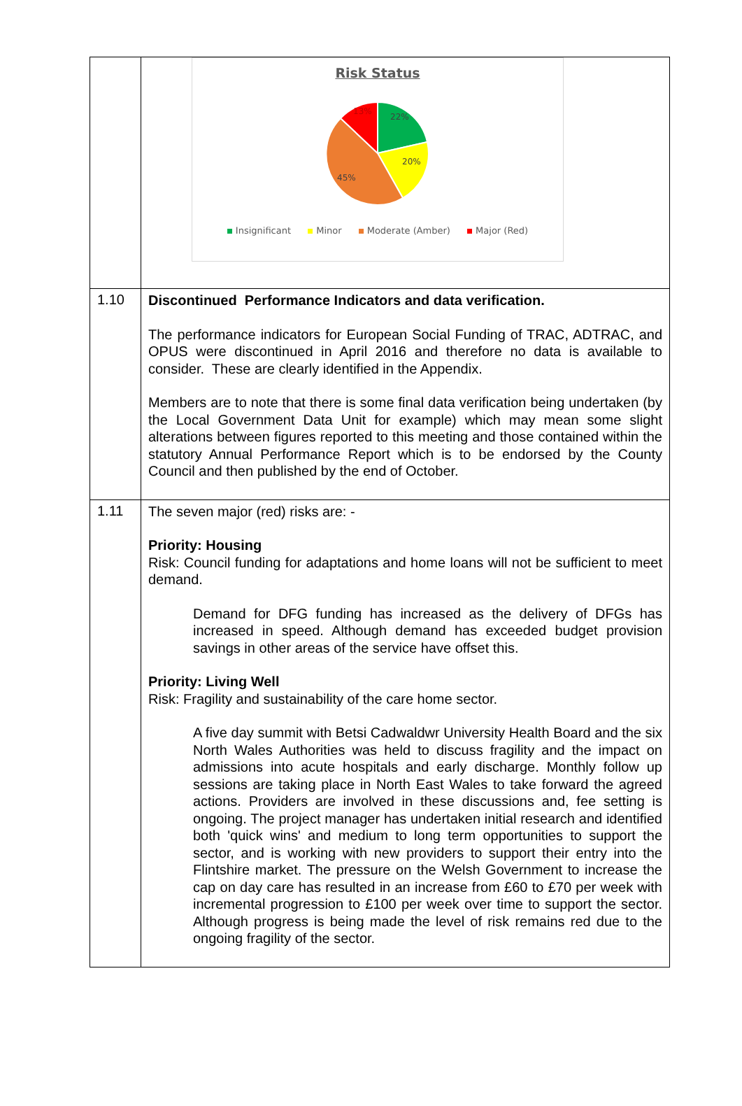| | Risk Status 22% 20% 45% 13% Insignificant Minor Moderate (Amber) Major (Red) |
| 1.10 | Discontinued Performance Indicators and data verification. The performance indicators for European Social Funding of TRAC, ADTRAC, and OPUS were discontinued in April 2016 and therefore no data is available to consider. These are clearly identified in the Appendix. Members are to note that there is some final data verification being undertaken (by the Local Government Data Unit for example) which may mean some slight alterations between figures reported to this meeting and those contained within the statutory Annual Performance Report which is to be endorsed by the County Council and then published by the end of October. |
| 1.11 | The seven major (red) risks are: - Priority: Housing Risk: Council funding for adaptations and home loans will not be sufficient to meet demand. Demand for DFG funding has increased as the delivery of DFGs has increased in speed. Although demand has exceeded budget provision savings in other areas of the service have offset this. Priority: Living Well Risk: Fragility and sustainability of the care home sector. A five day summit with Betsi Cadwaldwr University Health Board and the six North Wales Authorities was held to discuss fragility and the impact on admissions into acute hospitals and early discharge. Monthly follow up sessions are taking place in North East Wales to take forward the agreed actions. Providers are involved in these discussions and, fee setting is ongoing. The project manager has undertaken initial research and identified both 'quick wins' and medium to long term opportunities to support the sector, and is working with new providers to support their entry into the Flintshire market. The pressure on the Welsh Government to increase the cap on day care has resulted in an increase from £60 to £70 per week with incremental progression to £100 per week over time to support the sector. Although progress is being made the level of risk remains red due to the ongoing fragility of the sector. |